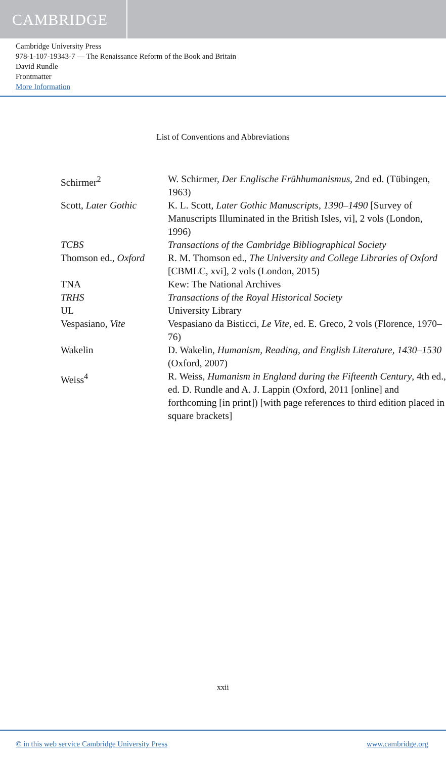CAMBRIDGE
Cambridge University Press
978-1-107-19343-7 — The Renaissance Reform of the Book and Britain
David Rundle
Frontmatter
More Information
List of Conventions and Abbreviations
| Schirmer<sup>2</sup> | W. Schirmer, Der Englische Frühhumanismus , 2nd ed. (Tübingen, 1963) |
| Scott, Later Gothic | K. L. Scott, Later Gothic Manuscripts, 1390–1490 [Survey of Manuscripts Illuminated in the British Isles, vi], 2 vols (London, 1996) |
| TCBS | Transactions of the Cambridge Bibliographical Society |
| Thomson ed., Oxford | R. M. Thomson ed., The University and College Libraries of Oxford [CBMLC, xvi], 2 vols (London, 2015) |
| TNA | Kew: The National Archives |
| TRHS | Transactions of the Royal Historical Society |
| UL | University Library |
| Vespasiano, Vite | Vespasiano da Bisticci, Le Vite, ed. E. Greco, 2 vols (Florence, 1970–76) |
| Wakelin | D. Wakelin, Humanism, Reading, and English Literature, 1430–1530 (Oxford, 2007) |
| Weiss<sup>4</sup> | R. Weiss, Humanism in England during the Fifteenth Century , 4th ed., ed. D. Rundle and A. J. Lappin (Oxford, 2011 [online] and forthcoming [in print]) [with page references to third edition placed in square brackets] |
xxii
© in this web service Cambridge University Press www.cambridge.org